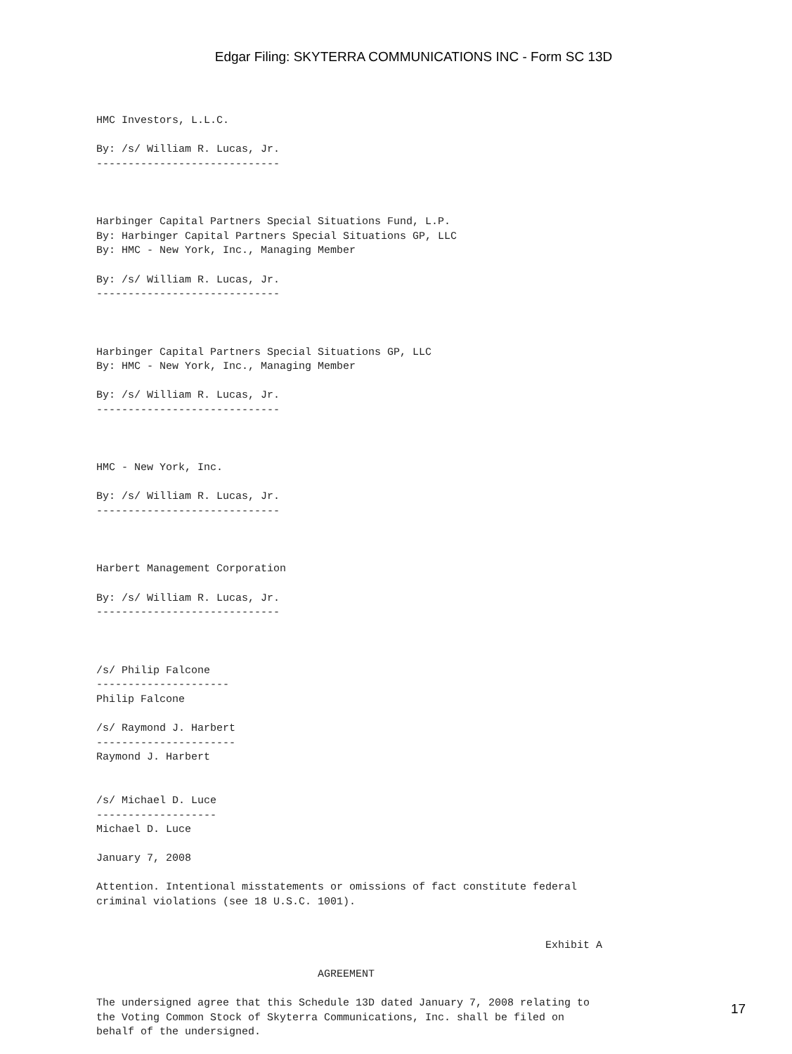Edgar Filing: SKYTERRA COMMUNICATIONS INC - Form SC 13D
HMC Investors, L.L.C.

By: /s/ William R. Lucas, Jr.
-----------------------------



Harbinger Capital Partners Special Situations Fund, L.P.
By: Harbinger Capital Partners Special Situations GP, LLC
By: HMC - New York, Inc., Managing Member

By: /s/ William R. Lucas, Jr.
-----------------------------



Harbinger Capital Partners Special Situations GP, LLC
By: HMC - New York, Inc., Managing Member

By: /s/ William R. Lucas, Jr.
-----------------------------



HMC - New York, Inc.

By: /s/ William R. Lucas, Jr.
-----------------------------



Harbert Management Corporation

By: /s/ William R. Lucas, Jr.
-----------------------------



/s/ Philip Falcone
---------------------
Philip Falcone

/s/ Raymond J. Harbert
----------------------
Raymond J. Harbert


/s/ Michael D. Luce
-------------------
Michael D. Luce

January 7, 2008

Attention. Intentional misstatements or omissions of fact constitute federal
criminal violations (see 18 U.S.C. 1001).


                                                                       Exhibit A

                                   AGREEMENT

The undersigned agree that this Schedule 13D dated January 7, 2008 relating to
the Voting Common Stock of Skyterra Communications, Inc. shall be filed on
behalf of the undersigned.
17